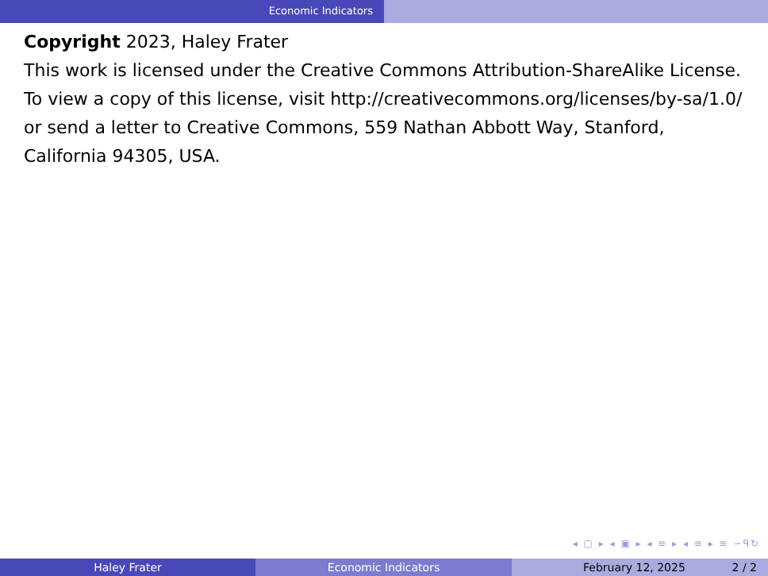Economic Indicators
Copyright 2023, Haley Frater
This work is licensed under the Creative Commons Attribution-ShareAlike License. To view a copy of this license, visit http://creativecommons.org/licenses/by-sa/1.0/ or send a letter to Creative Commons, 559 Nathan Abbott Way, Stanford, California 94305, USA.
◂ ▢ ▸ ◂ ▣ ▸ ◂ ≡ ▸ ◂ ≡ ▸ ≡ ∽ᑫ↻
Haley Frater Economic Indicators February 12, 2025 2 / 2